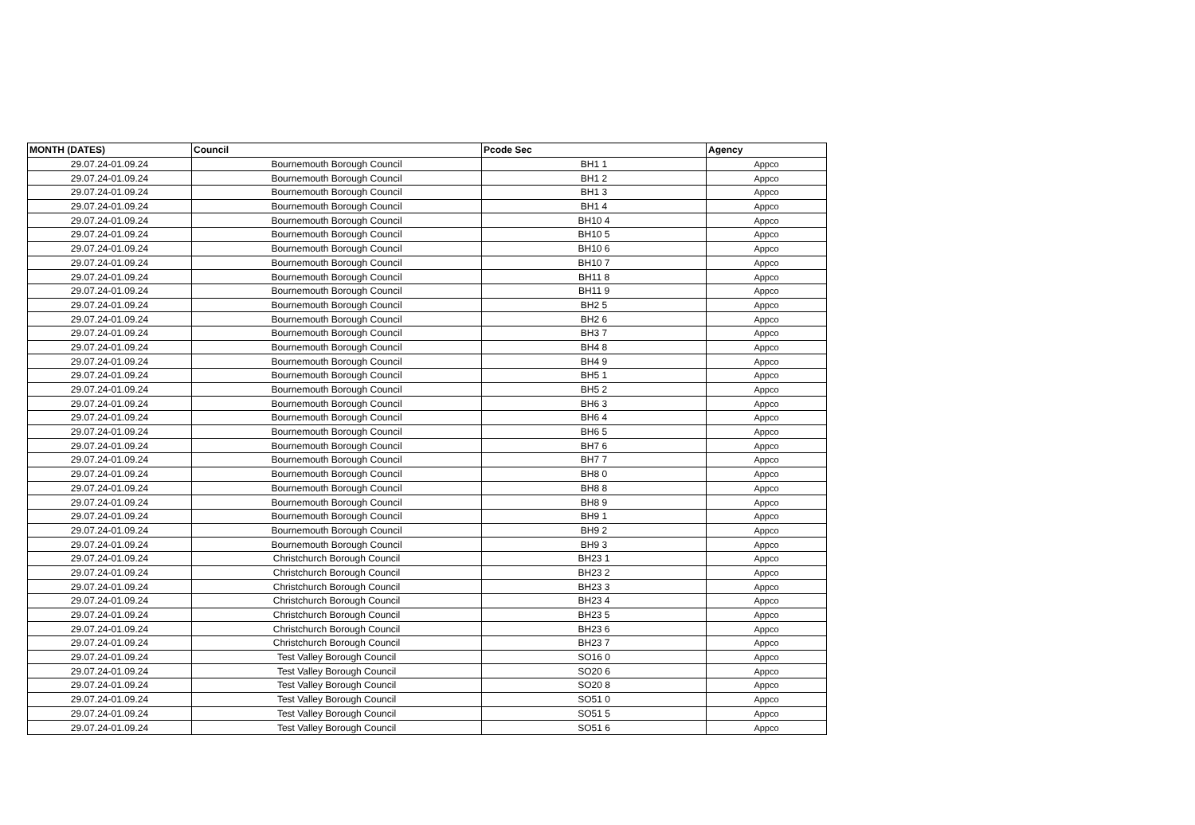| MONTH (DATES) | Council | Pcode Sec | Agency |
| --- | --- | --- | --- |
| 29.07.24-01.09.24 | Bournemouth Borough Council | BH1 1 | Appco |
| 29.07.24-01.09.24 | Bournemouth Borough Council | BH1 2 | Appco |
| 29.07.24-01.09.24 | Bournemouth Borough Council | BH1 3 | Appco |
| 29.07.24-01.09.24 | Bournemouth Borough Council | BH1 4 | Appco |
| 29.07.24-01.09.24 | Bournemouth Borough Council | BH10 4 | Appco |
| 29.07.24-01.09.24 | Bournemouth Borough Council | BH10 5 | Appco |
| 29.07.24-01.09.24 | Bournemouth Borough Council | BH10 6 | Appco |
| 29.07.24-01.09.24 | Bournemouth Borough Council | BH10 7 | Appco |
| 29.07.24-01.09.24 | Bournemouth Borough Council | BH11 8 | Appco |
| 29.07.24-01.09.24 | Bournemouth Borough Council | BH11 9 | Appco |
| 29.07.24-01.09.24 | Bournemouth Borough Council | BH2 5 | Appco |
| 29.07.24-01.09.24 | Bournemouth Borough Council | BH2 6 | Appco |
| 29.07.24-01.09.24 | Bournemouth Borough Council | BH3 7 | Appco |
| 29.07.24-01.09.24 | Bournemouth Borough Council | BH4 8 | Appco |
| 29.07.24-01.09.24 | Bournemouth Borough Council | BH4 9 | Appco |
| 29.07.24-01.09.24 | Bournemouth Borough Council | BH5 1 | Appco |
| 29.07.24-01.09.24 | Bournemouth Borough Council | BH5 2 | Appco |
| 29.07.24-01.09.24 | Bournemouth Borough Council | BH6 3 | Appco |
| 29.07.24-01.09.24 | Bournemouth Borough Council | BH6 4 | Appco |
| 29.07.24-01.09.24 | Bournemouth Borough Council | BH6 5 | Appco |
| 29.07.24-01.09.24 | Bournemouth Borough Council | BH7 6 | Appco |
| 29.07.24-01.09.24 | Bournemouth Borough Council | BH7 7 | Appco |
| 29.07.24-01.09.24 | Bournemouth Borough Council | BH8 0 | Appco |
| 29.07.24-01.09.24 | Bournemouth Borough Council | BH8 8 | Appco |
| 29.07.24-01.09.24 | Bournemouth Borough Council | BH8 9 | Appco |
| 29.07.24-01.09.24 | Bournemouth Borough Council | BH9 1 | Appco |
| 29.07.24-01.09.24 | Bournemouth Borough Council | BH9 2 | Appco |
| 29.07.24-01.09.24 | Bournemouth Borough Council | BH9 3 | Appco |
| 29.07.24-01.09.24 | Christchurch Borough Council | BH23 1 | Appco |
| 29.07.24-01.09.24 | Christchurch Borough Council | BH23 2 | Appco |
| 29.07.24-01.09.24 | Christchurch Borough Council | BH23 3 | Appco |
| 29.07.24-01.09.24 | Christchurch Borough Council | BH23 4 | Appco |
| 29.07.24-01.09.24 | Christchurch Borough Council | BH23 5 | Appco |
| 29.07.24-01.09.24 | Christchurch Borough Council | BH23 6 | Appco |
| 29.07.24-01.09.24 | Christchurch Borough Council | BH23 7 | Appco |
| 29.07.24-01.09.24 | Test Valley Borough Council | SO16 0 | Appco |
| 29.07.24-01.09.24 | Test Valley Borough Council | SO20 6 | Appco |
| 29.07.24-01.09.24 | Test Valley Borough Council | SO20 8 | Appco |
| 29.07.24-01.09.24 | Test Valley Borough Council | SO51 0 | Appco |
| 29.07.24-01.09.24 | Test Valley Borough Council | SO51 5 | Appco |
| 29.07.24-01.09.24 | Test Valley Borough Council | SO51 6 | Appco |